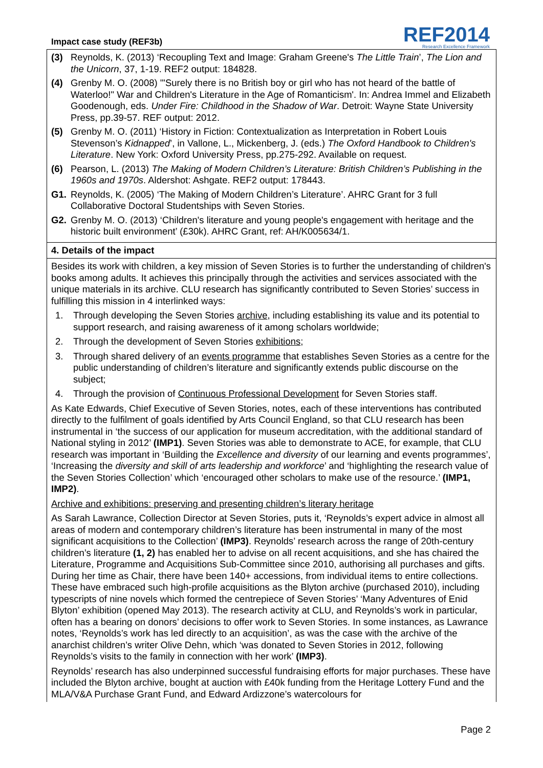Impact case study (REF3b)
REF2014
Research Excellence Framework
(3) Reynolds, K. (2013) ‘Recoupling Text and Image: Graham Greene's The Little Train’, The Lion and the Unicorn, 37, 1-19. REF2 output: 184828.
(4) Grenby M. O. (2008) '"Surely there is no British boy or girl who has not heard of the battle of Waterloo!" War and Children's Literature in the Age of Romanticism'. In: Andrea Immel and Elizabeth Goodenough, eds. Under Fire: Childhood in the Shadow of War. Detroit: Wayne State University Press, pp.39-57. REF output: 2012.
(5) Grenby M. O. (2011) ‘History in Fiction: Contextualization as Interpretation in Robert Louis Stevenson’s Kidnapped’, in Vallone, L., Mickenberg, J. (eds.) The Oxford Handbook to Children's Literature. New York: Oxford University Press, pp.275-292. Available on request.
(6) Pearson, L. (2013) The Making of Modern Children’s Literature: British Children’s Publishing in the 1960s and 1970s. Aldershot: Ashgate. REF2 output: 178443.
G1. Reynolds, K. (2005) ‘The Making of Modern Children’s Literature’. AHRC Grant for 3 full Collaborative Doctoral Studentships with Seven Stories.
G2. Grenby M. O. (2013) ‘Children's literature and young people's engagement with heritage and the historic built environment’ (£30k). AHRC Grant, ref: AH/K005634/1.
4. Details of the impact
Besides its work with children, a key mission of Seven Stories is to further the understanding of children's books among adults. It achieves this principally through the activities and services associated with the unique materials in its archive. CLU research has significantly contributed to Seven Stories’ success in fulfilling this mission in 4 interlinked ways:
1. Through developing the Seven Stories archive, including establishing its value and its potential to support research, and raising awareness of it among scholars worldwide;
2. Through the development of Seven Stories exhibitions;
3. Through shared delivery of an events programme that establishes Seven Stories as a centre for the public understanding of children’s literature and significantly extends public discourse on the subject;
4. Through the provision of Continuous Professional Development for Seven Stories staff.
As Kate Edwards, Chief Executive of Seven Stories, notes, each of these interventions has contributed directly to the fulfilment of goals identified by Arts Council England, so that CLU research has been instrumental in ‘the success of our application for museum accreditation, with the additional standard of National styling in 2012’ (IMP1). Seven Stories was able to demonstrate to ACE, for example, that CLU research was important in ‘Building the Excellence and diversity of our learning and events programmes’, ‘Increasing the diversity and skill of arts leadership and workforce’ and ‘highlighting the research value of the Seven Stories Collection’ which ‘encouraged other scholars to make use of the resource.’ (IMP1, IMP2).
Archive and exhibitions: preserving and presenting children’s literary heritage
As Sarah Lawrance, Collection Director at Seven Stories, puts it, ‘Reynolds’s expert advice in almost all areas of modern and contemporary children’s literature has been instrumental in many of the most significant acquisitions to the Collection’ (IMP3). Reynolds’ research across the range of 20th-century children’s literature (1, 2) has enabled her to advise on all recent acquisitions, and she has chaired the Literature, Programme and Acquisitions Sub-Committee since 2010, authorising all purchases and gifts. During her time as Chair, there have been 140+ accessions, from individual items to entire collections. These have embraced such high-profile acquisitions as the Blyton archive (purchased 2010), including typescripts of nine novels which formed the centrepiece of Seven Stories’ ‘Many Adventures of Enid Blyton’ exhibition (opened May 2013). The research activity at CLU, and Reynolds’s work in particular, often has a bearing on donors’ decisions to offer work to Seven Stories. In some instances, as Lawrance notes, ‘Reynolds’s work has led directly to an acquisition’, as was the case with the archive of the anarchist children’s writer Olive Dehn, which ‘was donated to Seven Stories in 2012, following Reynolds’s visits to the family in connection with her work’ (IMP3).
Reynolds’ research has also underpinned successful fundraising efforts for major purchases. These have included the Blyton archive, bought at auction with £40k funding from the Heritage Lottery Fund and the MLA/V&A Purchase Grant Fund, and Edward Ardizzone’s watercolours for
Page 2